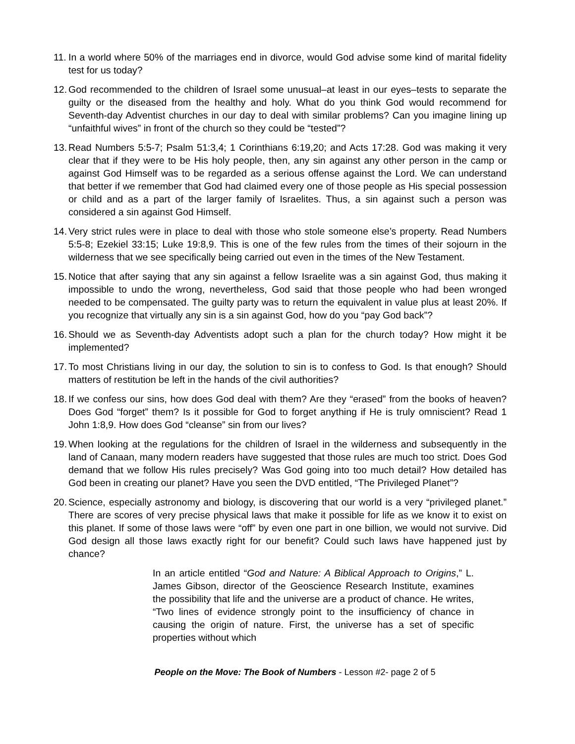11. In a world where 50% of the marriages end in divorce, would God advise some kind of marital fidelity test for us today?
12. God recommended to the children of Israel some unusual–at least in our eyes–tests to separate the guilty or the diseased from the healthy and holy. What do you think God would recommend for Seventh-day Adventist churches in our day to deal with similar problems? Can you imagine lining up “unfaithful wives” in front of the church so they could be “tested”?
13. Read Numbers 5:5-7; Psalm 51:3,4; 1 Corinthians 6:19,20; and Acts 17:28. God was making it very clear that if they were to be His holy people, then, any sin against any other person in the camp or against God Himself was to be regarded as a serious offense against the Lord. We can understand that better if we remember that God had claimed every one of those people as His special possession or child and as a part of the larger family of Israelites. Thus, a sin against such a person was considered a sin against God Himself.
14. Very strict rules were in place to deal with those who stole someone else’s property. Read Numbers 5:5-8; Ezekiel 33:15; Luke 19:8,9. This is one of the few rules from the times of their sojourn in the wilderness that we see specifically being carried out even in the times of the New Testament.
15. Notice that after saying that any sin against a fellow Israelite was a sin against God, thus making it impossible to undo the wrong, nevertheless, God said that those people who had been wronged needed to be compensated. The guilty party was to return the equivalent in value plus at least 20%. If you recognize that virtually any sin is a sin against God, how do you “pay God back”?
16. Should we as Seventh-day Adventists adopt such a plan for the church today? How might it be implemented?
17. To most Christians living in our day, the solution to sin is to confess to God. Is that enough? Should matters of restitution be left in the hands of the civil authorities?
18. If we confess our sins, how does God deal with them? Are they “erased” from the books of heaven? Does God “forget” them? Is it possible for God to forget anything if He is truly omniscient? Read 1 John 1:8,9. How does God “cleanse” sin from our lives?
19. When looking at the regulations for the children of Israel in the wilderness and subsequently in the land of Canaan, many modern readers have suggested that those rules are much too strict. Does God demand that we follow His rules precisely? Was God going into too much detail? How detailed has God been in creating our planet? Have you seen the DVD entitled, “The Privileged Planet”?
20. Science, especially astronomy and biology, is discovering that our world is a very “privileged planet.” There are scores of very precise physical laws that make it possible for life as we know it to exist on this planet. If some of those laws were “off” by even one part in one billion, we would not survive. Did God design all those laws exactly right for our benefit? Could such laws have happened just by chance?
In an article entitled “God and Nature: A Biblical Approach to Origins,” L. James Gibson, director of the Geoscience Research Institute, examines the possibility that life and the universe are a product of chance. He writes, “Two lines of evidence strongly point to the insufficiency of chance in causing the origin of nature. First, the universe has a set of specific properties without which
People on the Move: The Book of Numbers - Lesson #2- page 2 of 5